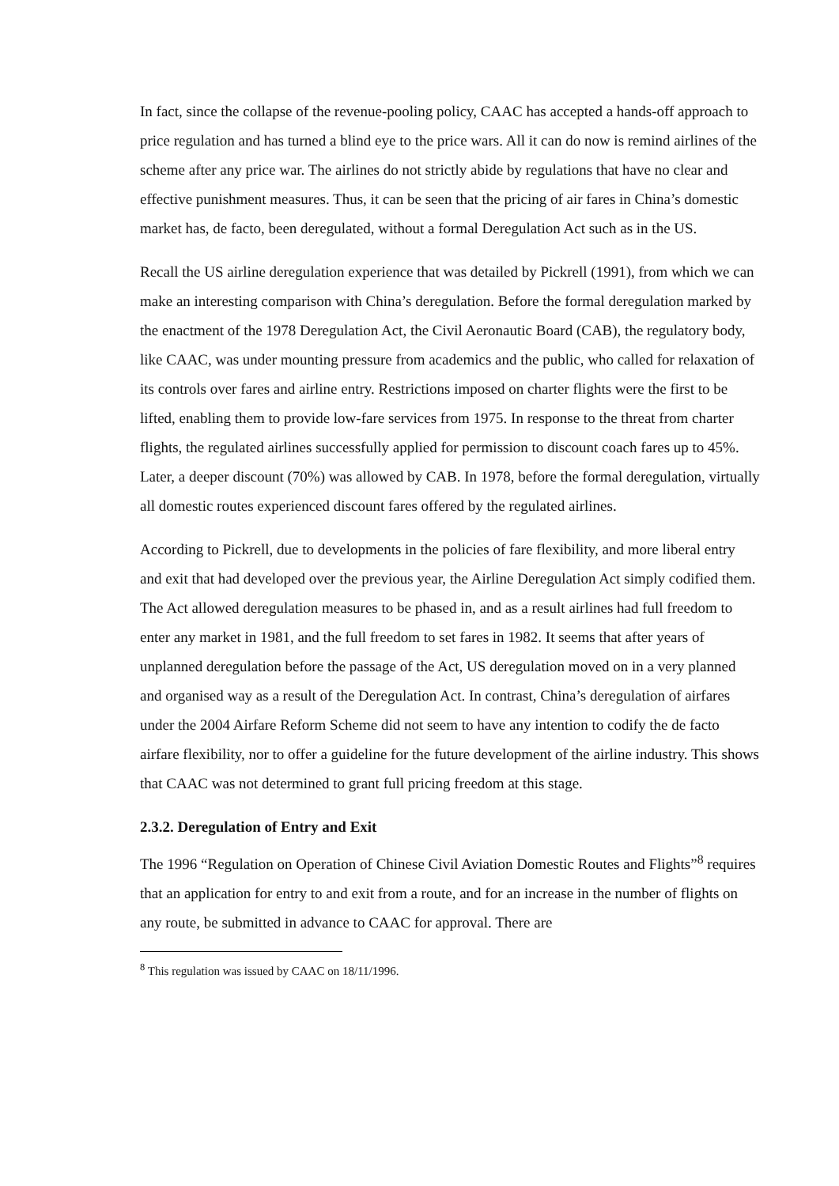In fact, since the collapse of the revenue-pooling policy, CAAC has accepted a hands-off approach to price regulation and has turned a blind eye to the price wars. All it can do now is remind airlines of the scheme after any price war. The airlines do not strictly abide by regulations that have no clear and effective punishment measures. Thus, it can be seen that the pricing of air fares in China’s domestic market has, de facto, been deregulated, without a formal Deregulation Act such as in the US.
Recall the US airline deregulation experience that was detailed by Pickrell (1991), from which we can make an interesting comparison with China’s deregulation. Before the formal deregulation marked by the enactment of the 1978 Deregulation Act, the Civil Aeronautic Board (CAB), the regulatory body, like CAAC, was under mounting pressure from academics and the public, who called for relaxation of its controls over fares and airline entry. Restrictions imposed on charter flights were the first to be lifted, enabling them to provide low-fare services from 1975. In response to the threat from charter flights, the regulated airlines successfully applied for permission to discount coach fares up to 45%. Later, a deeper discount (70%) was allowed by CAB. In 1978, before the formal deregulation, virtually all domestic routes experienced discount fares offered by the regulated airlines.
According to Pickrell, due to developments in the policies of fare flexibility, and more liberal entry and exit that had developed over the previous year, the Airline Deregulation Act simply codified them. The Act allowed deregulation measures to be phased in, and as a result airlines had full freedom to enter any market in 1981, and the full freedom to set fares in 1982. It seems that after years of unplanned deregulation before the passage of the Act, US deregulation moved on in a very planned and organised way as a result of the Deregulation Act. In contrast, China’s deregulation of airfares under the 2004 Airfare Reform Scheme did not seem to have any intention to codify the de facto airfare flexibility, nor to offer a guideline for the future development of the airline industry. This shows that CAAC was not determined to grant full pricing freedom at this stage.
2.3.2. Deregulation of Entry and Exit
The 1996 “Regulation on Operation of Chinese Civil Aviation Domestic Routes and Flights”<sup>8</sup> requires that an application for entry to and exit from a route, and for an increase in the number of flights on any route, be submitted in advance to CAAC for approval. There are
<sup>8</sup> This regulation was issued by CAAC on 18/11/1996.